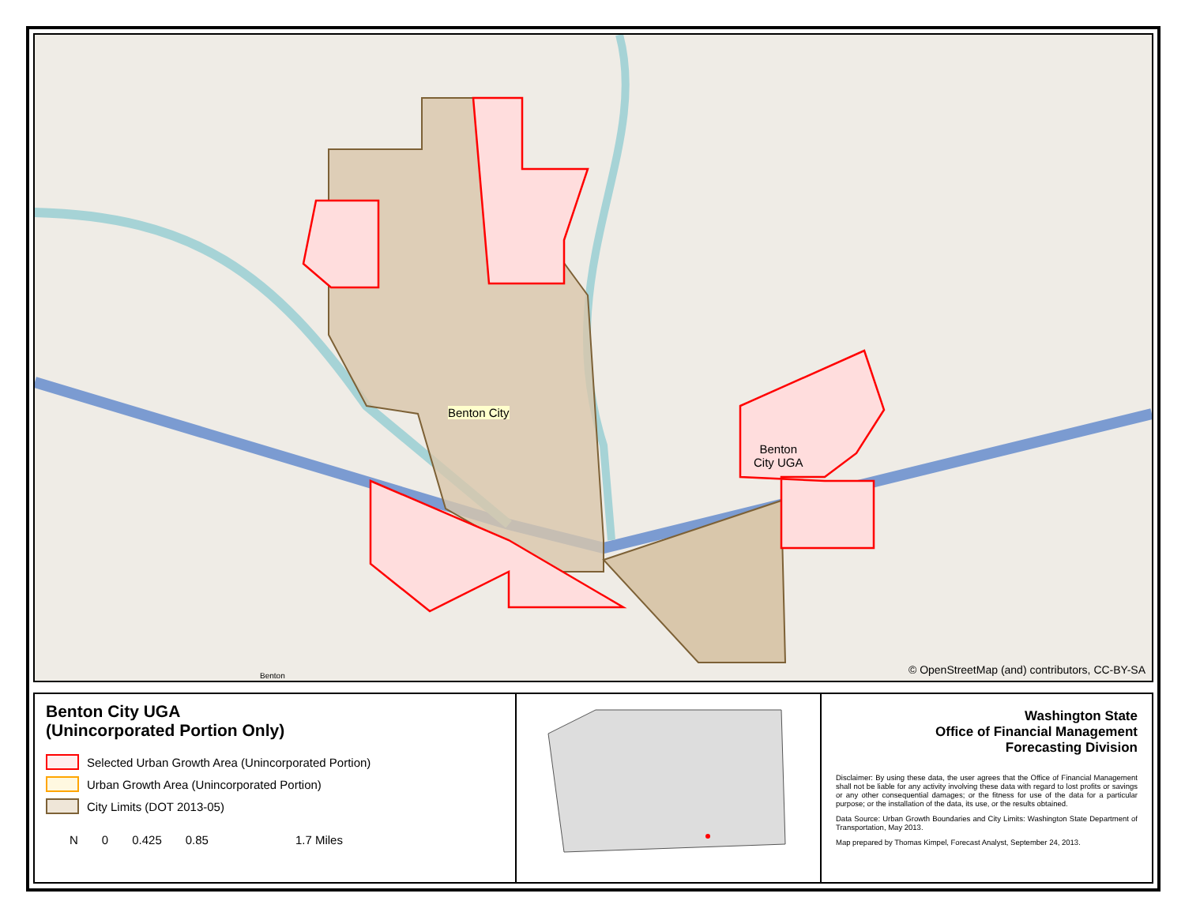Benton City
Benton
City UGA
Benton
© OpenStreetMap (and) contributors, CC-BY-SA
Benton City UGA
(Unincorporated Portion Only)
Selected Urban Growth Area (Unincorporated Portion)
Urban Growth Area (Unincorporated Portion)
City Limits (DOT 2013-05)
N 0 0.425 0.85 1.7 Miles
Washington State
Office of Financial Management
Forecasting Division
Disclaimer: By using these data, the user agrees that the Office of Financial Management shall not be liable for any activity involving these data with regard to lost profits or savings or any other consequential damages; or the fitness for use of the data for a particular purpose; or the installation of the data, its use, or the results obtained.
Data Source: Urban Growth Boundaries and City Limits: Washington State Department of Transportation, May 2013.
Map prepared by Thomas Kimpel, Forecast Analyst, September 24, 2013.